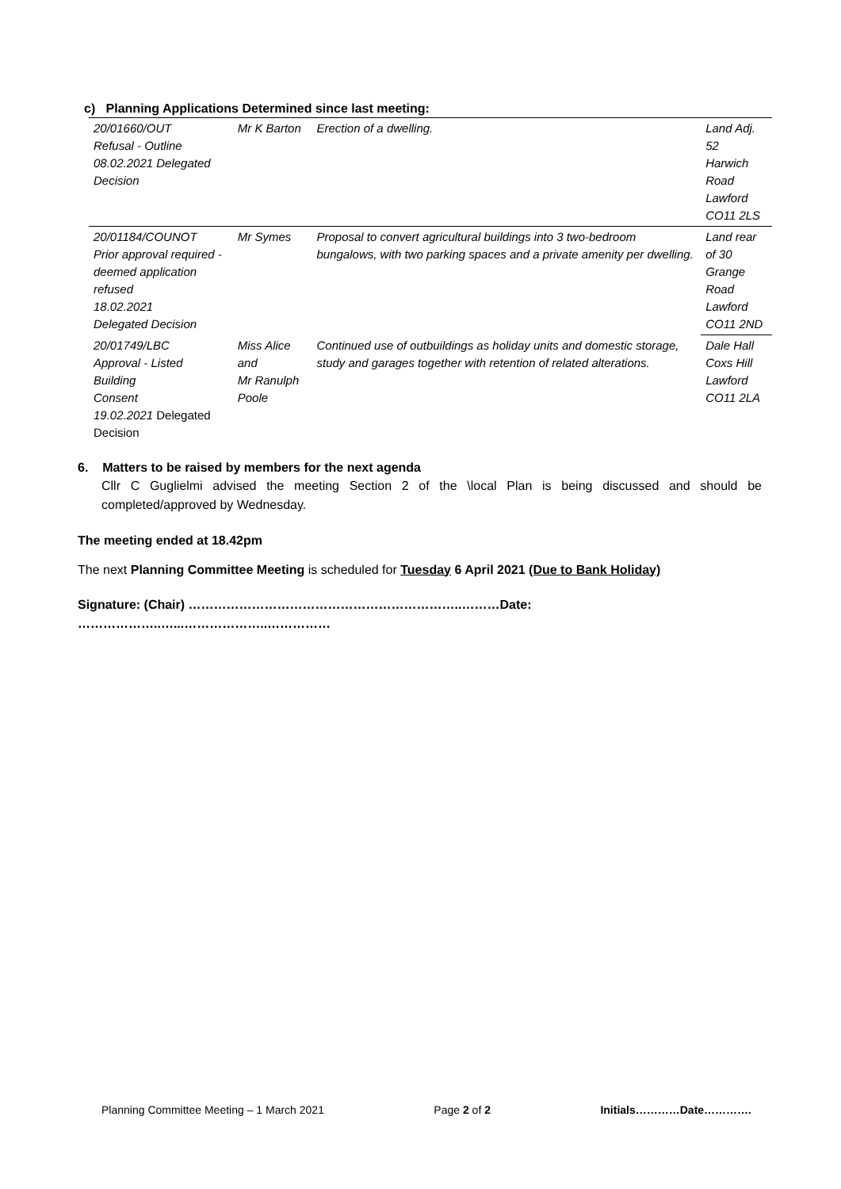c) Planning Applications Determined since last meeting:
| 20/01660/OUT Refusal - Outline 08.02.2021 Delegated Decision | Mr K Barton | Erection of a dwelling. | Land Adj. 52 Harwich Road Lawford CO11 2LS |
| 20/01184/COUNOT Prior approval required - deemed application refused 18.02.2021 Delegated Decision | Mr Symes | Proposal to convert agricultural buildings into 3 two-bedroom bungalows, with two parking spaces and a private amenity per dwelling. | Land rear of 30 Grange Road Lawford CO11 2ND |
| 20/01749/LBC Approval - Listed Building Consent 19.02.2021 Delegated Decision | Miss Alice and Mr Ranulph Poole | Continued use of outbuildings as holiday units and domestic storage, study and garages together with retention of related alterations. | Dale Hall Coxs Hill Lawford CO11 2LA |
6. Matters to be raised by members for the next agenda
Cllr C Guglielmi advised the meeting Section 2 of the \local Plan is being discussed and should be completed/approved by Wednesday.
The meeting ended at 18.42pm
The next Planning Committee Meeting is scheduled for Tuesday 6 April 2021 (Due to Bank Holiday)
Signature: (Chair) ………………………………………………………..………Date: ………………..…...………………..……………
Planning Committee Meeting – 1 March 2021 Page 2 of 2 Initials…………Date………….